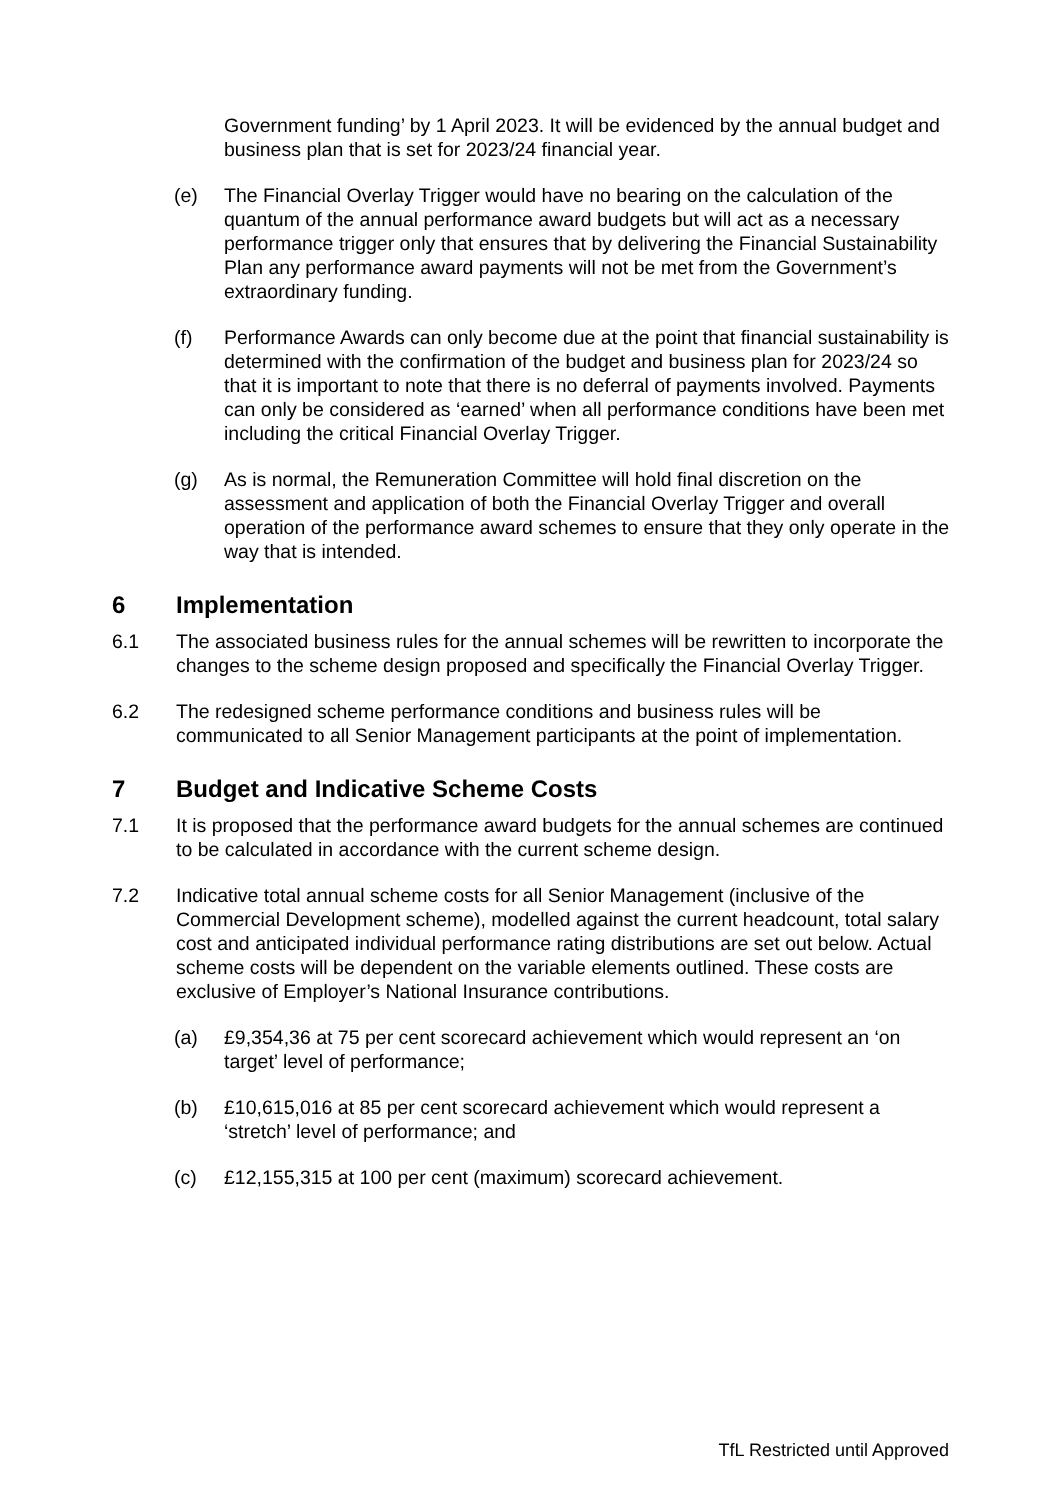Government funding’ by 1 April 2023. It will be evidenced by the annual budget and business plan that is set for 2023/24 financial year.
(e) The Financial Overlay Trigger would have no bearing on the calculation of the quantum of the annual performance award budgets but will act as a necessary performance trigger only that ensures that by delivering the Financial Sustainability Plan any performance award payments will not be met from the Government’s extraordinary funding.
(f) Performance Awards can only become due at the point that financial sustainability is determined with the confirmation of the budget and business plan for 2023/24 so that it is important to note that there is no deferral of payments involved. Payments can only be considered as ‘earned’ when all performance conditions have been met including the critical Financial Overlay Trigger.
(g) As is normal, the Remuneration Committee will hold final discretion on the assessment and application of both the Financial Overlay Trigger and overall operation of the performance award schemes to ensure that they only operate in the way that is intended.
6 Implementation
6.1 The associated business rules for the annual schemes will be rewritten to incorporate the changes to the scheme design proposed and specifically the Financial Overlay Trigger.
6.2 The redesigned scheme performance conditions and business rules will be communicated to all Senior Management participants at the point of implementation.
7 Budget and Indicative Scheme Costs
7.1 It is proposed that the performance award budgets for the annual schemes are continued to be calculated in accordance with the current scheme design.
7.2 Indicative total annual scheme costs for all Senior Management (inclusive of the Commercial Development scheme), modelled against the current headcount, total salary cost and anticipated individual performance rating distributions are set out below. Actual scheme costs will be dependent on the variable elements outlined. These costs are exclusive of Employer’s National Insurance contributions.
(a) £9,354,36 at 75 per cent scorecard achievement which would represent an ‘on target’ level of performance;
(b) £10,615,016 at 85 per cent scorecard achievement which would represent a ‘stretch’ level of performance; and
(c) £12,155,315 at 100 per cent (maximum) scorecard achievement.
TfL Restricted until Approved